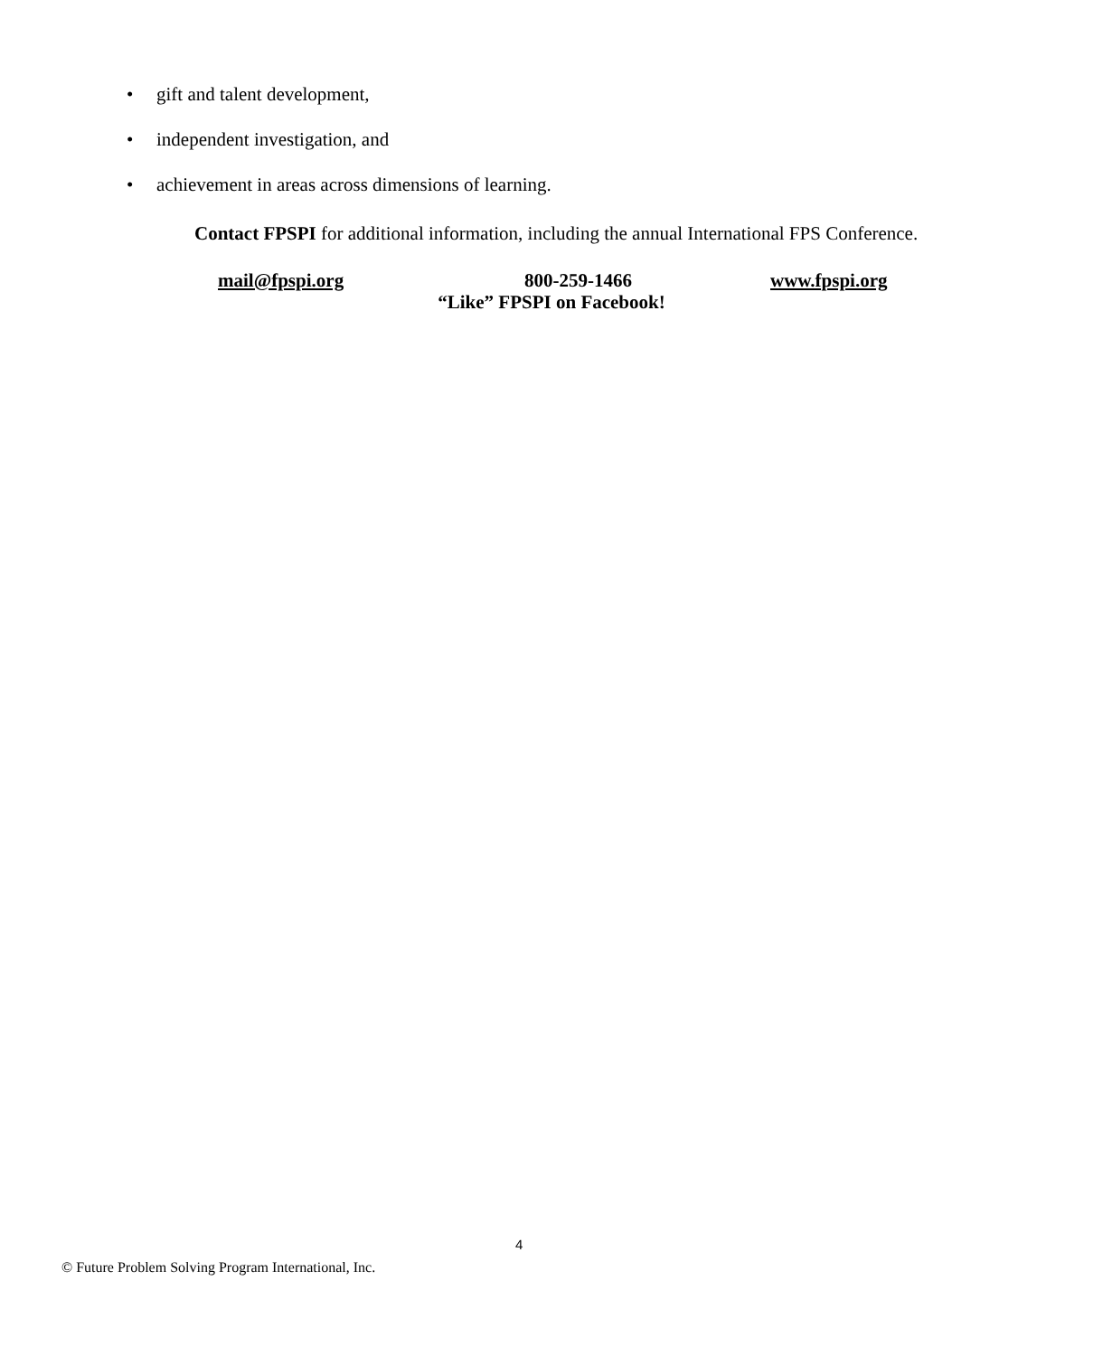• gift and talent development,
• independent investigation, and
• achievement in areas across dimensions of learning.
Contact FPSPI for additional information, including the annual International FPS Conference.
mail@fpspi.org 800-259-1466 www.fpspi.org
“Like” FPSPI on Facebook!
4
© Future Problem Solving Program International, Inc.